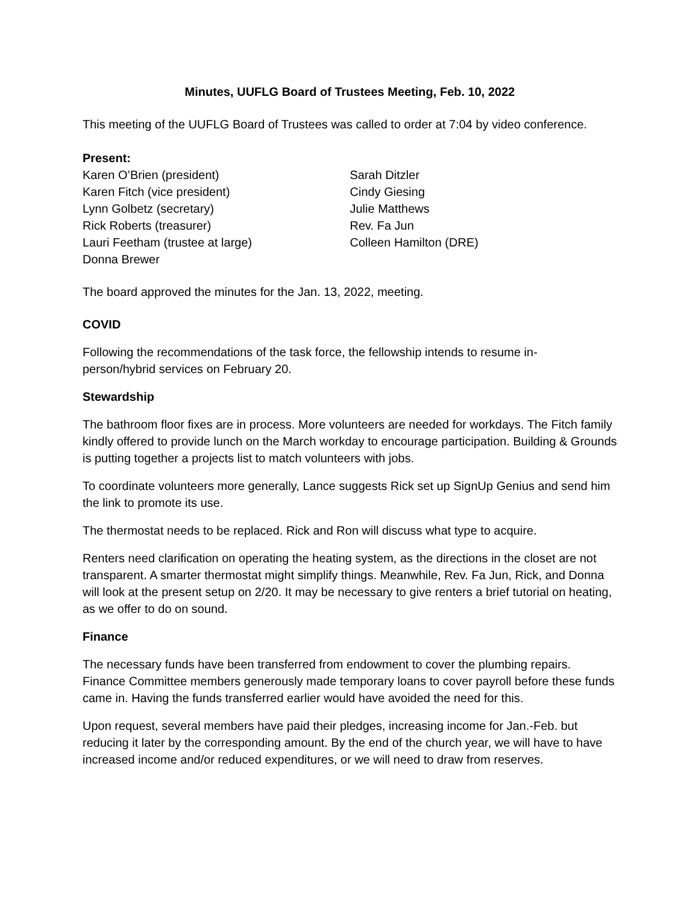Minutes, UUFLG Board of Trustees Meeting, Feb. 10, 2022
This meeting of the UUFLG Board of Trustees was called to order at 7:04 by video conference.
Present:
Karen O’Brien (president)
Karen Fitch (vice president)
Lynn Golbetz (secretary)
Rick Roberts (treasurer)
Lauri Feetham (trustee at large)
Donna Brewer
Sarah Ditzler
Cindy Giesing
Julie Matthews
Rev. Fa Jun
Colleen Hamilton (DRE)
The board approved the minutes for the Jan. 13, 2022, meeting.
COVID
Following the recommendations of the task force, the fellowship intends to resume in-
person/hybrid services on February 20.
Stewardship
The bathroom floor fixes are in process. More volunteers are needed for workdays. The Fitch family kindly offered to provide lunch on the March workday to encourage participation. Building & Grounds is putting together a projects list to match volunteers with jobs.
To coordinate volunteers more generally, Lance suggests Rick set up SignUp Genius and send him the link to promote its use.
The thermostat needs to be replaced. Rick and Ron will discuss what type to acquire.
Renters need clarification on operating the heating system, as the directions in the closet are not transparent. A smarter thermostat might simplify things. Meanwhile, Rev. Fa Jun, Rick, and Donna will look at the present setup on 2/20. It may be necessary to give renters a brief tutorial on heating, as we offer to do on sound.
Finance
The necessary funds have been transferred from endowment to cover the plumbing repairs. Finance Committee members generously made temporary loans to cover payroll before these funds came in. Having the funds transferred earlier would have avoided the need for this.
Upon request, several members have paid their pledges, increasing income for Jan.-Feb. but reducing it later by the corresponding amount. By the end of the church year, we will have to have increased income and/or reduced expenditures, or we will need to draw from reserves.